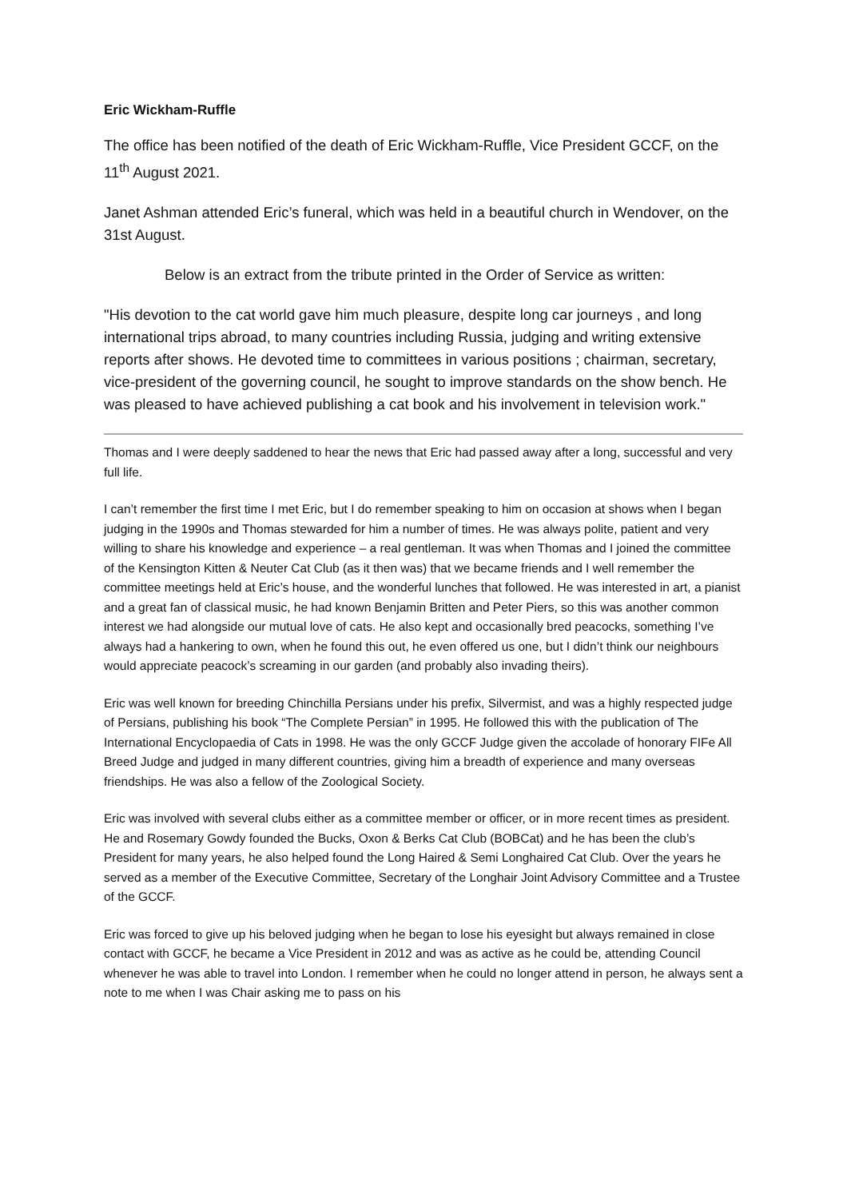Eric Wickham-Ruffle
The office has been notified of the death of Eric Wickham-Ruffle, Vice President GCCF, on the 11<sup>th</sup> August 2021.
Janet Ashman attended Eric’s funeral, which was held in a beautiful church in Wendover, on the 31st August.
Below is an extract from the tribute printed in the Order of Service as written:
"His devotion to the cat world gave him much pleasure, despite long car journeys , and long international trips abroad, to many countries including Russia, judging and writing extensive reports after shows. He devoted time to committees in various positions ; chairman, secretary, vice-president of the governing council, he sought to improve standards on the show bench. He was pleased to have achieved publishing a cat book and his involvement in television work."
Thomas and I were deeply saddened to hear the news that Eric had passed away after a long, successful and very full life.
I can’t remember the first time I met Eric, but I do remember speaking to him on occasion at shows when I began judging in the 1990s and Thomas stewarded for him a number of times. He was always polite, patient and very willing to share his knowledge and experience – a real gentleman. It was when Thomas and I joined the committee of the Kensington Kitten & Neuter Cat Club (as it then was) that we became friends and I well remember the committee meetings held at Eric’s house, and the wonderful lunches that followed. He was interested in art, a pianist and a great fan of classical music, he had known Benjamin Britten and Peter Piers, so this was another common interest we had alongside our mutual love of cats. He also kept and occasionally bred peacocks, something I’ve always had a hankering to own, when he found this out, he even offered us one, but I didn’t think our neighbours would appreciate peacock’s screaming in our garden (and probably also invading theirs).
Eric was well known for breeding Chinchilla Persians under his prefix, Silvermist, and was a highly respected judge of Persians, publishing his book “The Complete Persian” in 1995. He followed this with the publication of The International Encyclopaedia of Cats in 1998. He was the only GCCF Judge given the accolade of honorary FIFe All Breed Judge and judged in many different countries, giving him a breadth of experience and many overseas friendships. He was also a fellow of the Zoological Society.
Eric was involved with several clubs either as a committee member or officer, or in more recent times as president. He and Rosemary Gowdy founded the Bucks, Oxon & Berks Cat Club (BOBCat) and he has been the club’s President for many years, he also helped found the Long Haired & Semi Longhaired Cat Club. Over the years he served as a member of the Executive Committee, Secretary of the Longhair Joint Advisory Committee and a Trustee of the GCCF.
Eric was forced to give up his beloved judging when he began to lose his eyesight but always remained in close contact with GCCF, he became a Vice President in 2012 and was as active as he could be, attending Council whenever he was able to travel into London. I remember when he could no longer attend in person, he always sent a note to me when I was Chair asking me to pass on his